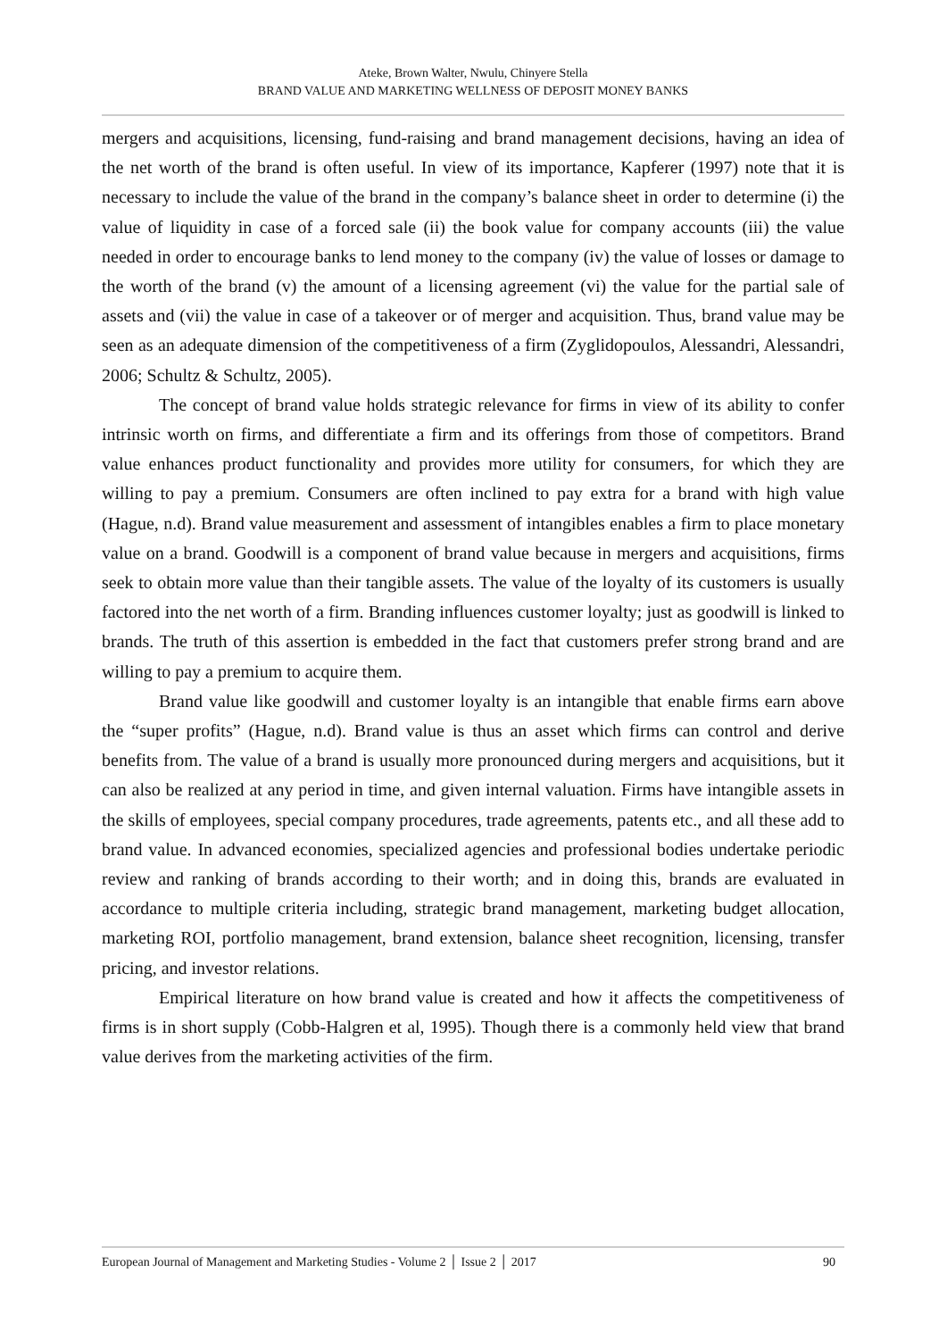Ateke, Brown Walter, Nwulu, Chinyere Stella
BRAND VALUE AND MARKETING WELLNESS OF DEPOSIT MONEY BANKS
mergers and acquisitions, licensing, fund-raising and brand management decisions, having an idea of the net worth of the brand is often useful. In view of its importance, Kapferer (1997) note that it is necessary to include the value of the brand in the company’s balance sheet in order to determine (i) the value of liquidity in case of a forced sale (ii) the book value for company accounts (iii) the value needed in order to encourage banks to lend money to the company (iv) the value of losses or damage to the worth of the brand (v) the amount of a licensing agreement (vi) the value for the partial sale of assets and (vii) the value in case of a takeover or of merger and acquisition. Thus, brand value may be seen as an adequate dimension of the competitiveness of a firm (Zyglidopoulos, Alessandri, Alessandri, 2006; Schultz & Schultz, 2005).
The concept of brand value holds strategic relevance for firms in view of its ability to confer intrinsic worth on firms, and differentiate a firm and its offerings from those of competitors. Brand value enhances product functionality and provides more utility for consumers, for which they are willing to pay a premium. Consumers are often inclined to pay extra for a brand with high value (Hague, n.d). Brand value measurement and assessment of intangibles enables a firm to place monetary value on a brand. Goodwill is a component of brand value because in mergers and acquisitions, firms seek to obtain more value than their tangible assets. The value of the loyalty of its customers is usually factored into the net worth of a firm. Branding influences customer loyalty; just as goodwill is linked to brands. The truth of this assertion is embedded in the fact that customers prefer strong brand and are willing to pay a premium to acquire them.
Brand value like goodwill and customer loyalty is an intangible that enable firms earn above the “super profits” (Hague, n.d). Brand value is thus an asset which firms can control and derive benefits from. The value of a brand is usually more pronounced during mergers and acquisitions, but it can also be realized at any period in time, and given internal valuation. Firms have intangible assets in the skills of employees, special company procedures, trade agreements, patents etc., and all these add to brand value. In advanced economies, specialized agencies and professional bodies undertake periodic review and ranking of brands according to their worth; and in doing this, brands are evaluated in accordance to multiple criteria including, strategic brand management, marketing budget allocation, marketing ROI, portfolio management, brand extension, balance sheet recognition, licensing, transfer pricing, and investor relations.
Empirical literature on how brand value is created and how it affects the competitiveness of firms is in short supply (Cobb-Halgren et al, 1995). Though there is a commonly held view that brand value derives from the marketing activities of the firm.
European Journal of Management and Marketing Studies - Volume 2 │ Issue 2 │ 2017 90